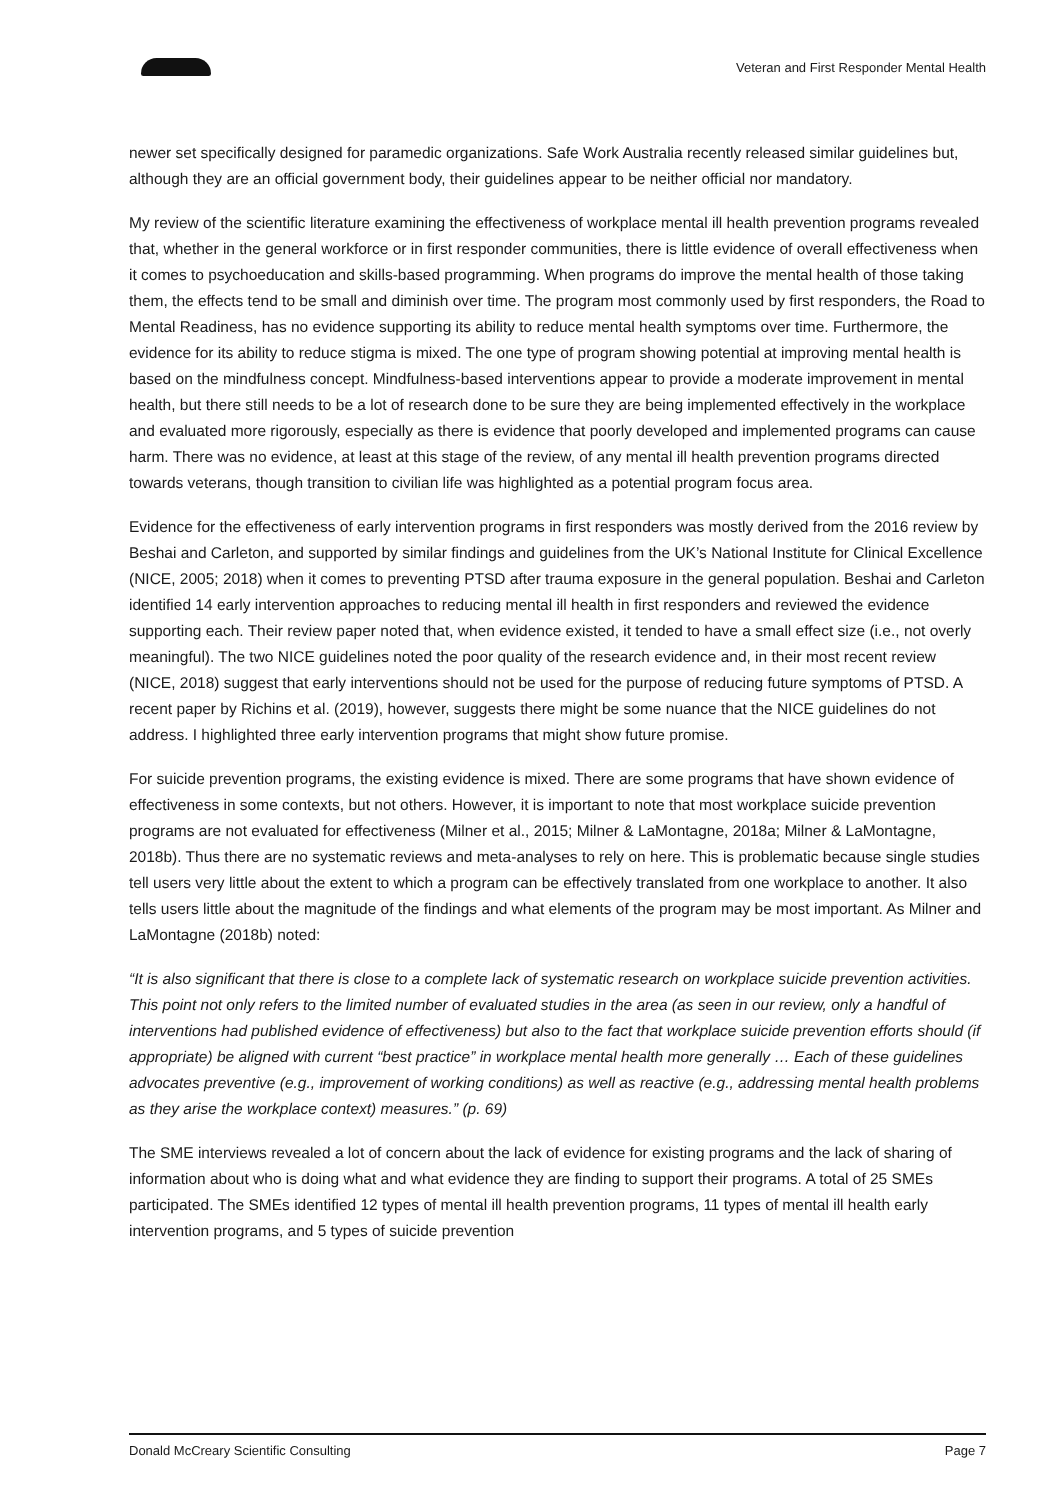Veteran and First Responder Mental Health
newer set specifically designed for paramedic organizations. Safe Work Australia recently released similar guidelines but, although they are an official government body, their guidelines appear to be neither official nor mandatory.
My review of the scientific literature examining the effectiveness of workplace mental ill health prevention programs revealed that, whether in the general workforce or in first responder communities, there is little evidence of overall effectiveness when it comes to psychoeducation and skills-based programming. When programs do improve the mental health of those taking them, the effects tend to be small and diminish over time. The program most commonly used by first responders, the Road to Mental Readiness, has no evidence supporting its ability to reduce mental health symptoms over time. Furthermore, the evidence for its ability to reduce stigma is mixed. The one type of program showing potential at improving mental health is based on the mindfulness concept. Mindfulness-based interventions appear to provide a moderate improvement in mental health, but there still needs to be a lot of research done to be sure they are being implemented effectively in the workplace and evaluated more rigorously, especially as there is evidence that poorly developed and implemented programs can cause harm. There was no evidence, at least at this stage of the review, of any mental ill health prevention programs directed towards veterans, though transition to civilian life was highlighted as a potential program focus area.
Evidence for the effectiveness of early intervention programs in first responders was mostly derived from the 2016 review by Beshai and Carleton, and supported by similar findings and guidelines from the UK’s National Institute for Clinical Excellence (NICE, 2005; 2018) when it comes to preventing PTSD after trauma exposure in the general population. Beshai and Carleton identified 14 early intervention approaches to reducing mental ill health in first responders and reviewed the evidence supporting each. Their review paper noted that, when evidence existed, it tended to have a small effect size (i.e., not overly meaningful). The two NICE guidelines noted the poor quality of the research evidence and, in their most recent review (NICE, 2018) suggest that early interventions should not be used for the purpose of reducing future symptoms of PTSD. A recent paper by Richins et al. (2019), however, suggests there might be some nuance that the NICE guidelines do not address. I highlighted three early intervention programs that might show future promise.
For suicide prevention programs, the existing evidence is mixed. There are some programs that have shown evidence of effectiveness in some contexts, but not others. However, it is important to note that most workplace suicide prevention programs are not evaluated for effectiveness (Milner et al., 2015; Milner & LaMontagne, 2018a; Milner & LaMontagne, 2018b). Thus there are no systematic reviews and meta-analyses to rely on here. This is problematic because single studies tell users very little about the extent to which a program can be effectively translated from one workplace to another. It also tells users little about the magnitude of the findings and what elements of the program may be most important. As Milner and LaMontagne (2018b) noted:
“It is also significant that there is close to a complete lack of systematic research on workplace suicide prevention activities. This point not only refers to the limited number of evaluated studies in the area (as seen in our review, only a handful of interventions had published evidence of effectiveness) but also to the fact that workplace suicide prevention efforts should (if appropriate) be aligned with current “best practice” in workplace mental health more generally … Each of these guidelines advocates preventive (e.g., improvement of working conditions) as well as reactive (e.g., addressing mental health problems as they arise the workplace context) measures.” (p. 69)
The SME interviews revealed a lot of concern about the lack of evidence for existing programs and the lack of sharing of information about who is doing what and what evidence they are finding to support their programs. A total of 25 SMEs participated. The SMEs identified 12 types of mental ill health prevention programs, 11 types of mental ill health early intervention programs, and 5 types of suicide prevention
Donald McCreary Scientific Consulting Page 7